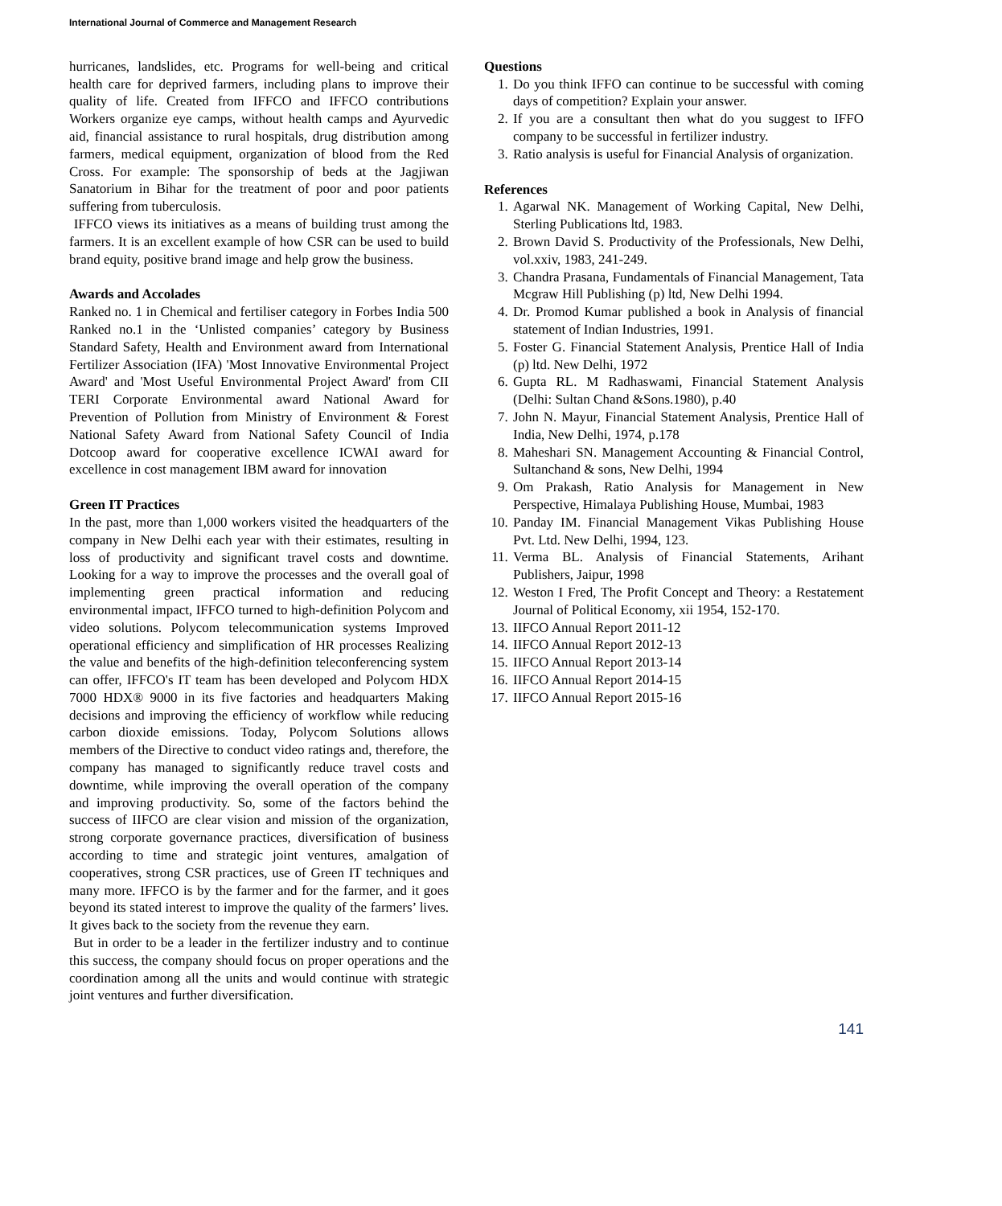International Journal of Commerce and Management Research
hurricanes, landslides, etc. Programs for well-being and critical health care for deprived farmers, including plans to improve their quality of life. Created from IFFCO and IFFCO contributions Workers organize eye camps, without health camps and Ayurvedic aid, financial assistance to rural hospitals, drug distribution among farmers, medical equipment, organization of blood from the Red Cross. For example: The sponsorship of beds at the Jagjiwan Sanatorium in Bihar for the treatment of poor and poor patients suffering from tuberculosis.
IFFCO views its initiatives as a means of building trust among the farmers. It is an excellent example of how CSR can be used to build brand equity, positive brand image and help grow the business.
Awards and Accolades
Ranked no. 1 in Chemical and fertiliser category in Forbes India 500 Ranked no.1 in the ‘Unlisted companies’ category by Business Standard Safety, Health and Environment award from International Fertilizer Association (IFA) 'Most Innovative Environmental Project Award' and 'Most Useful Environmental Project Award' from CII TERI Corporate Environmental award National Award for Prevention of Pollution from Ministry of Environment & Forest National Safety Award from National Safety Council of India Dotcoop award for cooperative excellence ICWAI award for excellence in cost management IBM award for innovation
Green IT Practices
In the past, more than 1,000 workers visited the headquarters of the company in New Delhi each year with their estimates, resulting in loss of productivity and significant travel costs and downtime. Looking for a way to improve the processes and the overall goal of implementing green practical information and reducing environmental impact, IFFCO turned to high-definition Polycom and video solutions. Polycom telecommunication systems Improved operational efficiency and simplification of HR processes Realizing the value and benefits of the high-definition teleconferencing system can offer, IFFCO's IT team has been developed and Polycom HDX 7000 HDX® 9000 in its five factories and headquarters Making decisions and improving the efficiency of workflow while reducing carbon dioxide emissions. Today, Polycom Solutions allows members of the Directive to conduct video ratings and, therefore, the company has managed to significantly reduce travel costs and downtime, while improving the overall operation of the company and improving productivity. So, some of the factors behind the success of IIFCO are clear vision and mission of the organization, strong corporate governance practices, diversification of business according to time and strategic joint ventures, amalgation of cooperatives, strong CSR practices, use of Green IT techniques and many more. IFFCO is by the farmer and for the farmer, and it goes beyond its stated interest to improve the quality of the farmers’ lives. It gives back to the society from the revenue they earn.
But in order to be a leader in the fertilizer industry and to continue this success, the company should focus on proper operations and the coordination among all the units and would continue with strategic joint ventures and further diversification.
Questions
1. Do you think IFFO can continue to be successful with coming days of competition? Explain your answer.
2. If you are a consultant then what do you suggest to IFFO company to be successful in fertilizer industry.
3. Ratio analysis is useful for Financial Analysis of organization.
References
1. Agarwal NK. Management of Working Capital, New Delhi, Sterling Publications ltd, 1983.
2. Brown David S. Productivity of the Professionals, New Delhi, vol.xxiv, 1983, 241-249.
3. Chandra Prasana, Fundamentals of Financial Management, Tata Mcgraw Hill Publishing (p) ltd, New Delhi 1994.
4. Dr. Promod Kumar published a book in Analysis of financial statement of Indian Industries, 1991.
5. Foster G. Financial Statement Analysis, Prentice Hall of India (p) ltd. New Delhi, 1972
6. Gupta RL. M Radhaswami, Financial Statement Analysis (Delhi: Sultan Chand &Sons.1980), p.40
7. John N. Mayur, Financial Statement Analysis, Prentice Hall of India, New Delhi, 1974, p.178
8. Maheshari SN. Management Accounting & Financial Control, Sultanchand & sons, New Delhi, 1994
9. Om Prakash, Ratio Analysis for Management in New Perspective, Himalaya Publishing House, Mumbai, 1983
10. Panday IM. Financial Management Vikas Publishing House Pvt. Ltd. New Delhi, 1994, 123.
11. Verma BL. Analysis of Financial Statements, Arihant Publishers, Jaipur, 1998
12. Weston I Fred, The Profit Concept and Theory: a Restatement Journal of Political Economy, xii 1954, 152-170.
13. IIFCO Annual Report 2011-12
14. IIFCO Annual Report 2012-13
15. IIFCO Annual Report 2013-14
16. IIFCO Annual Report 2014-15
17. IIFCO Annual Report 2015-16
141